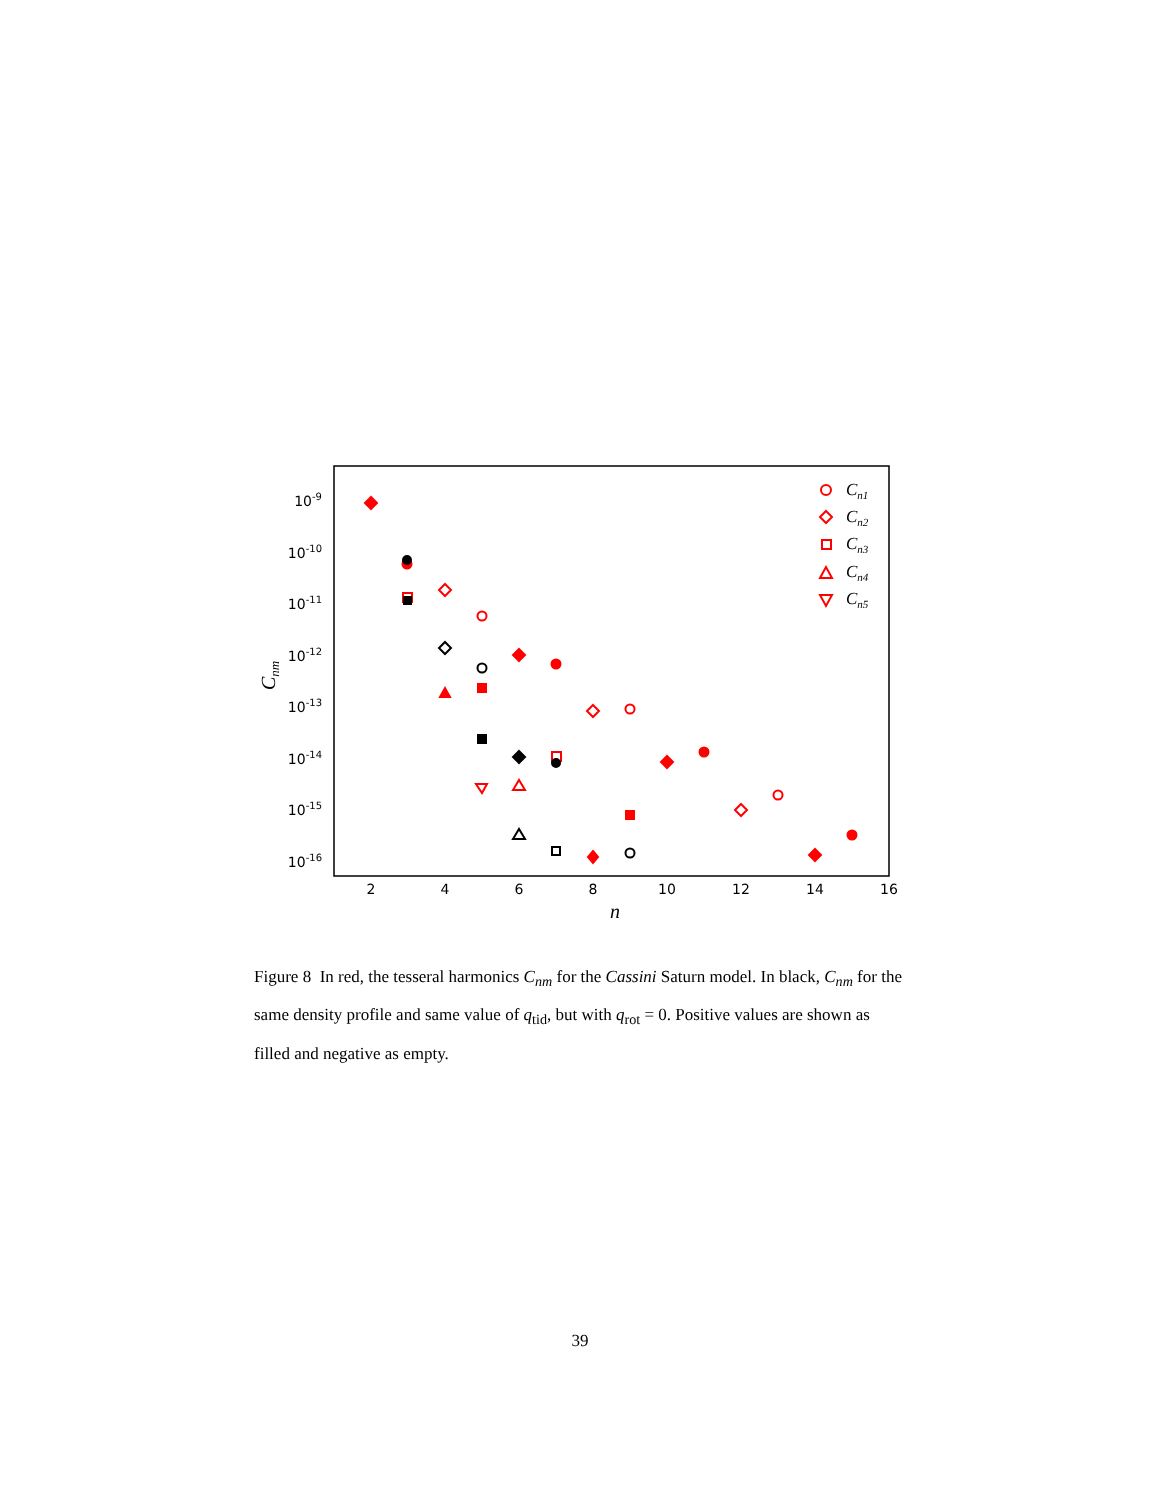2
4
6
8
10
12
14
16
10-9
10-10
10-11
10-12
10-13
10-14
10-15
10-16
n
Cnm
Cn1
Cn2
Cn3
Cn4
Cn5
Figure 8 In red, the tesseral harmonics C<sub>nm</sub> for the Cassini Saturn model. In black, C<sub>nm</sub> for the same density profile and same value of q<sub>tid</sub>, but with q<sub>rot</sub> = 0. Positive values are shown as filled and negative as empty.
39